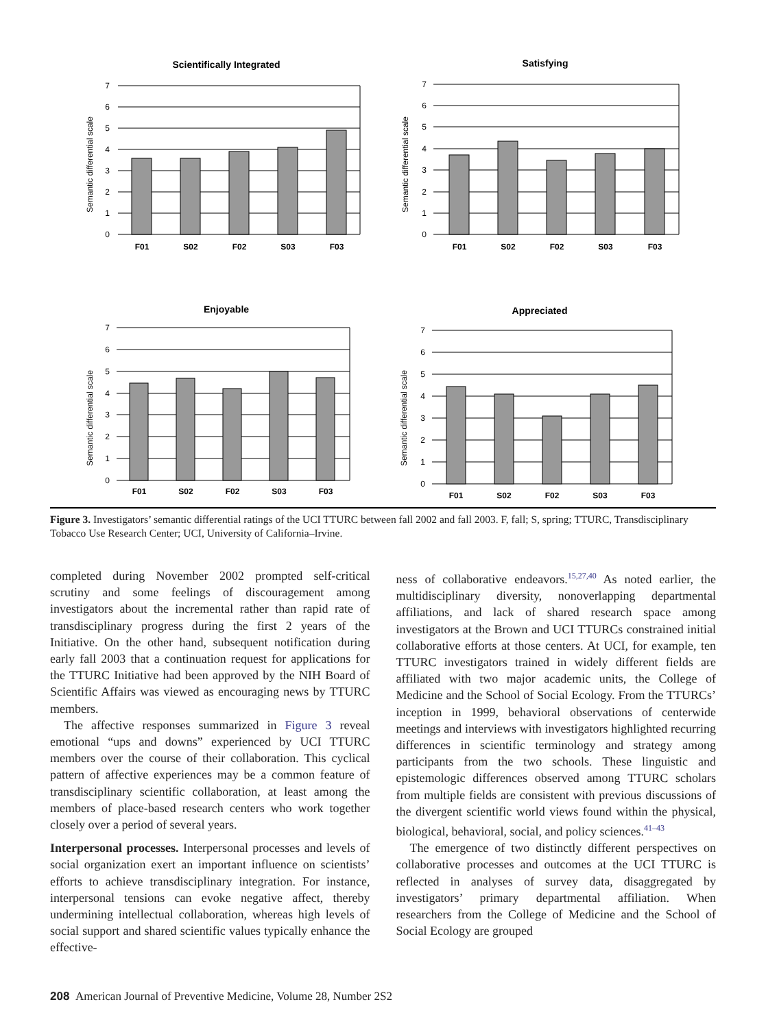Scientifically Integrated
Semantic differential scale
0
1
2
3
4
5
6
7
F01
S02
F02
S03
F03
Satisfying
Semantic differential scale
0
1
2
3
4
5
6
7
F01
S02
F02
S03
F03
Enjoyable
Semantic differential scale
0
1
2
3
4
5
6
7
F01
S02
F02
S03
F03
Appreciated
Semantic differential scale
0
1
2
3
4
5
6
7
F01
S02
F02
S03
F03
Figure 3. Investigators’ semantic differential ratings of the UCI TTURC between fall 2002 and fall 2003. F, fall; S, spring; TTURC, Transdisciplinary Tobacco Use Research Center; UCI, University of California–Irvine.
completed during November 2002 prompted self-critical scrutiny and some feelings of discouragement among investigators about the incremental rather than rapid rate of transdisciplinary progress during the first 2 years of the Initiative. On the other hand, subsequent notification during early fall 2003 that a continuation request for applications for the TTURC Initiative had been approved by the NIH Board of Scientific Affairs was viewed as encouraging news by TTURC members.
The affective responses summarized in Figure 3 reveal emotional “ups and downs” experienced by UCI TTURC members over the course of their collaboration. This cyclical pattern of affective experiences may be a common feature of transdisciplinary scientific collaboration, at least among the members of place-based research centers who work together closely over a period of several years.
Interpersonal processes. Interpersonal processes and levels of social organization exert an important influence on scientists’ efforts to achieve transdisciplinary integration. For instance, interpersonal tensions can evoke negative affect, thereby undermining intellectual collaboration, whereas high levels of social support and shared scientific values typically enhance the effective-
ness of collaborative endeavors.<sup>15,27,40</sup> As noted earlier, the multidisciplinary diversity, nonoverlapping departmental affiliations, and lack of shared research space among investigators at the Brown and UCI TTURCs constrained initial collaborative efforts at those centers. At UCI, for example, ten TTURC investigators trained in widely different fields are affiliated with two major academic units, the College of Medicine and the School of Social Ecology. From the TTURCs’ inception in 1999, behavioral observations of centerwide meetings and interviews with investigators highlighted recurring differences in scientific terminology and strategy among participants from the two schools. These linguistic and epistemologic differences observed among TTURC scholars from multiple fields are consistent with previous discussions of the divergent scientific world views found within the physical, biological, behavioral, social, and policy sciences.<sup>41–43</sup>
The emergence of two distinctly different perspectives on collaborative processes and outcomes at the UCI TTURC is reflected in analyses of survey data, disaggregated by investigators’ primary departmental affiliation. When researchers from the College of Medicine and the School of Social Ecology are grouped
208 American Journal of Preventive Medicine, Volume 28, Number 2S2